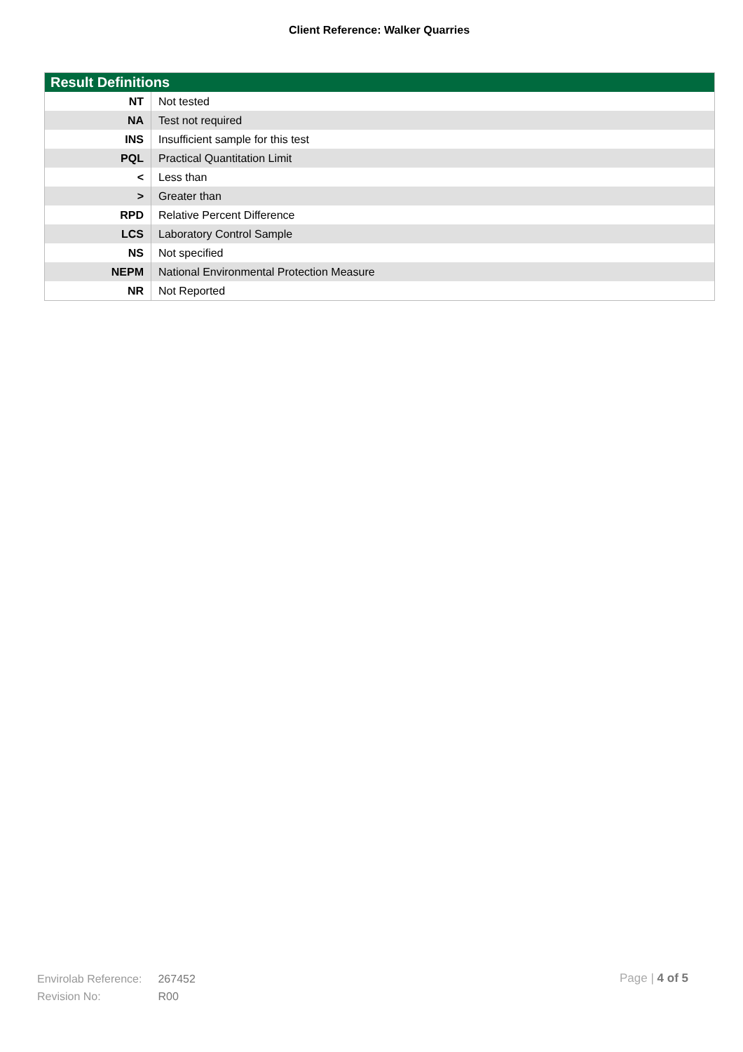Client Reference: Walker Quarries
| Result Definitions | |
| --- | --- |
| NT | Not tested |
| NA | Test not required |
| INS | Insufficient sample for this test |
| PQL | Practical Quantitation Limit |
| < | Less than |
| > | Greater than |
| RPD | Relative Percent Difference |
| LCS | Laboratory Control Sample |
| NS | Not specified |
| NEPM | National Environmental Protection Measure |
| NR | Not Reported |
Envirolab Reference: 267452
Revision No: R00
Page | 4 of 5